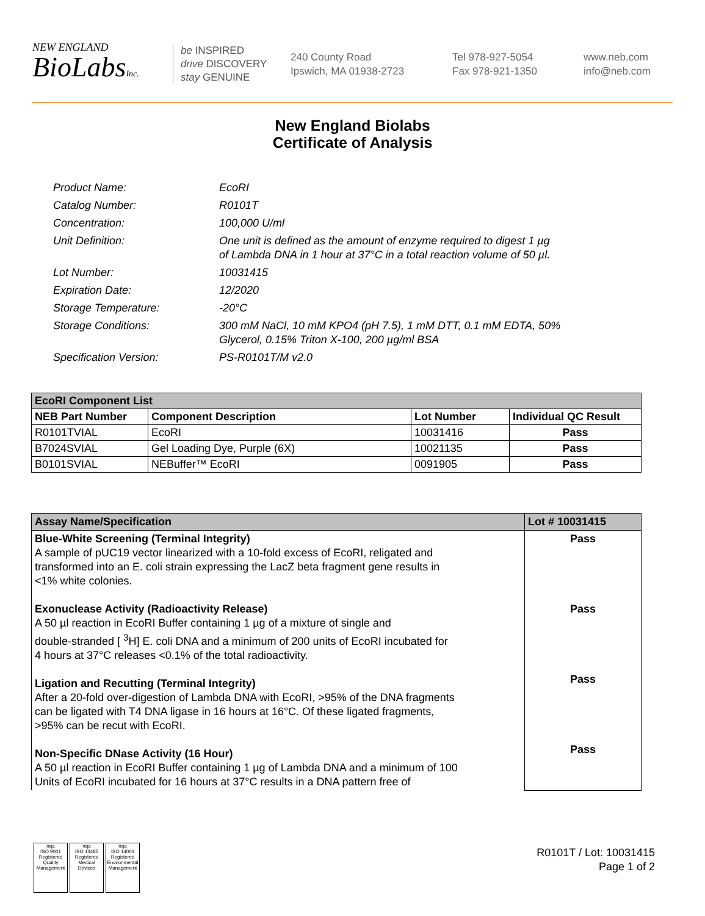NEW ENGLAND
BioLabsInc.
be INSPIRED
drive DISCOVERY
stay GENUINE
240 County Road
Ipswich, MA 01938-2723
Tel 978-927-5054
Fax 978-921-1350
www.neb.com
info@neb.com
New England Biolabs
Certificate of Analysis
| Product Name: | EcoRI |
| Catalog Number: | R0101T |
| Concentration: | 100,000 U/ml |
| Unit Definition: | One unit is defined as the amount of enzyme required to digest 1 µg of Lambda DNA in 1 hour at 37°C in a total reaction volume of 50 µl. |
| Lot Number: | 10031415 |
| Expiration Date: | 12/2020 |
| Storage Temperature: | -20°C |
| Storage Conditions: | 300 mM NaCl, 10 mM KPO4 (pH 7.5), 1 mM DTT, 0.1 mM EDTA, 50% Glycerol, 0.15% Triton X-100, 200 µg/ml BSA |
| Specification Version: | PS-R0101T/M v2.0 |
| EcoRI Component List | | | |
| --- | --- | --- | --- |
| NEB Part Number | Component Description | Lot Number | Individual QC Result |
| R0101TVIAL | EcoRI | 10031416 | Pass |
| B7024SVIAL | Gel Loading Dye, Purple (6X) | 10021135 | Pass |
| B0101SVIAL | NEBuffer™ EcoRI | 0091905 | Pass |
| Assay Name/Specification | Lot # 10031415 |
| --- | --- |
| Blue-White Screening (Terminal Integrity) A sample of pUC19 vector linearized with a 10-fold excess of EcoRI, religated and transformed into an E. coli strain expressing the LacZ beta fragment gene results in <1% white colonies. Exonuclease Activity (Radioactivity Release) A 50 µl reaction in EcoRI Buffer containing 1 µg of a mixture of single and double-stranded [ <sup>3</sup>H] E. coli DNA and a minimum of 200 units of EcoRI incubated for 4 hours at 37°C releases <0.1% of the total radioactivity. Ligation and Recutting (Terminal Integrity) After a 20-fold over-digestion of Lambda DNA with EcoRI, >95% of the DNA fragments can be ligated with T4 DNA ligase in 16 hours at 16°C. Of these ligated fragments, >95% can be recut with EcoRI. Non-Specific DNase Activity (16 Hour) A 50 µl reaction in EcoRI Buffer containing 1 µg of Lambda DNA and a minimum of 100 Units of EcoRI incubated for 16 hours at 37°C results in a DNA pattern free of | Pass Pass Pass Pass |
nqa
ISO 9001
Registered
Quality Management
nqa
ISO 13485
Registered
Medical Devices
nqa
ISO 14001
Registered
Environmental Management
R0101T / Lot: 10031415
Page 1 of 2